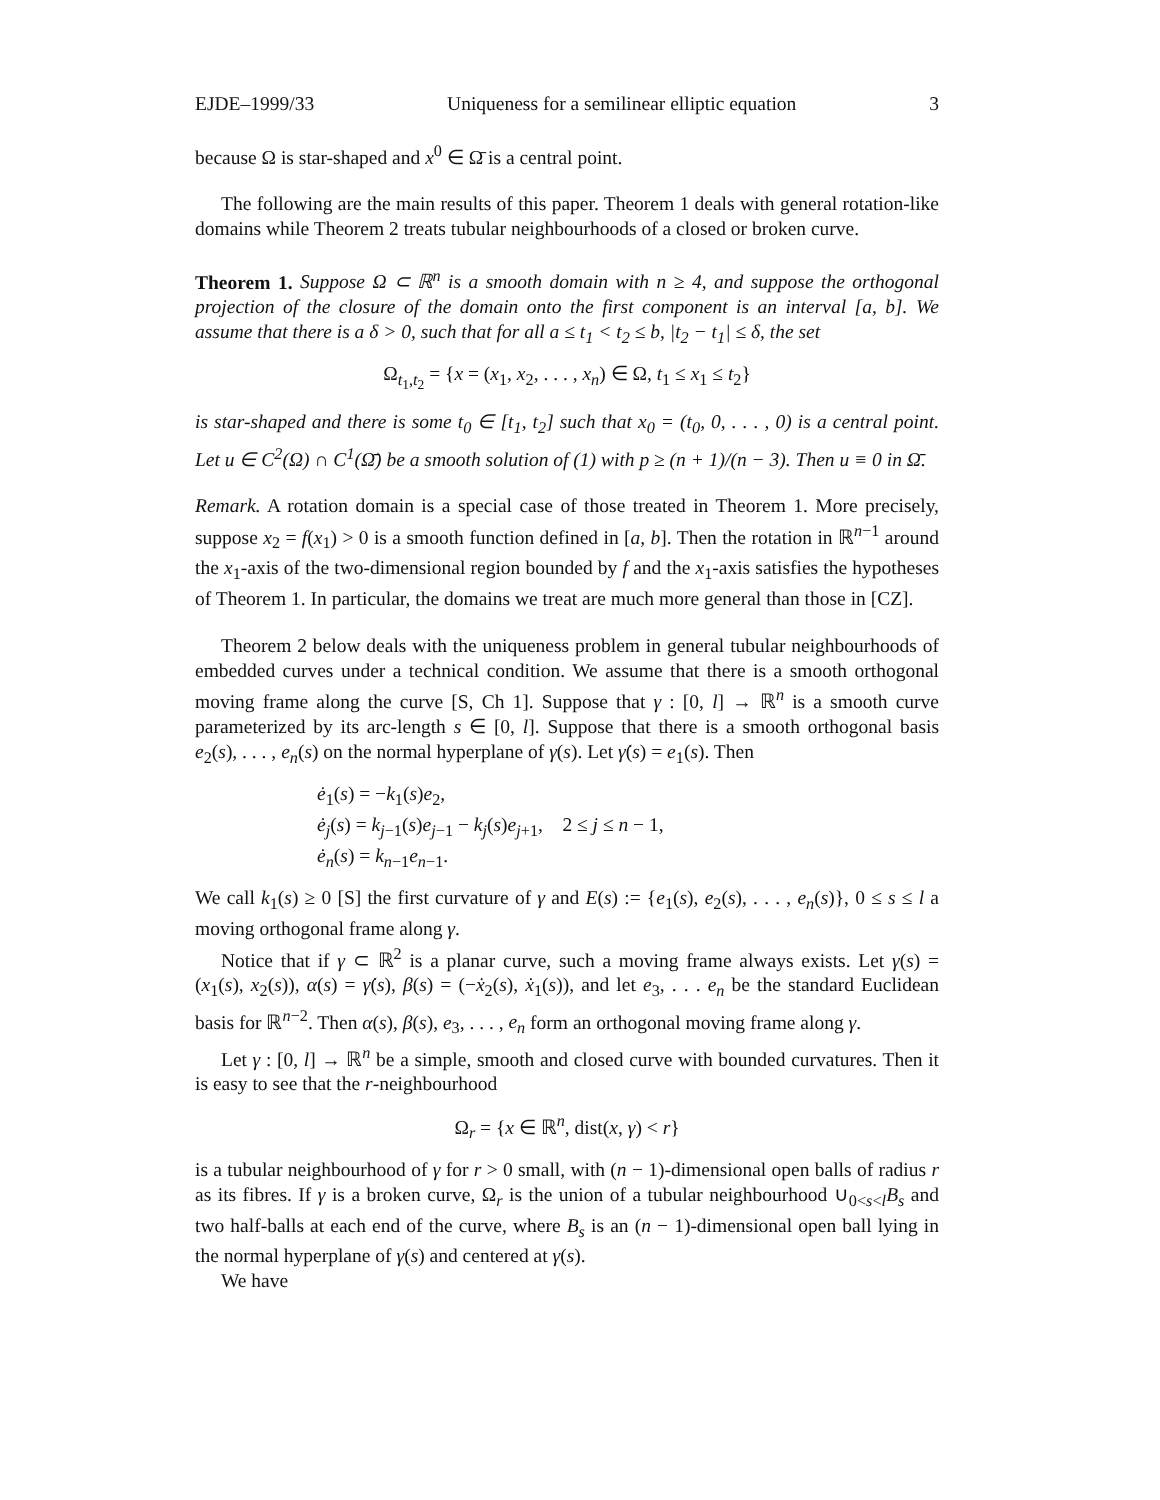EJDE–1999/33 Uniqueness for a semilinear elliptic equation 3
because Ω is star-shaped and x<sup>0</sup> ∈ Ω̄ is a central point.
The following are the main results of this paper. Theorem 1 deals with general rotation-like domains while Theorem 2 treats tubular neighbourhoods of a closed or broken curve.
Theorem 1. Suppose Ω ⊂ ℝ<sup>n</sup> is a smooth domain with n ≥ 4, and suppose the orthogonal projection of the closure of the domain onto the first component is an interval [a, b]. We assume that there is a δ > 0, such that for all a ≤ t<sub>1</sub> < t<sub>2</sub> ≤ b, |t<sub>2</sub> − t<sub>1</sub>| ≤ δ, the set
Ω<sub>t<sub>1</sub>,t<sub>2</sub></sub> = {x = (x<sub>1</sub>, x<sub>2</sub>, . . . , x<sub>n</sub>) ∈ Ω, t<sub>1</sub> ≤ x<sub>1</sub> ≤ t<sub>2</sub>}
is star-shaped and there is some t<sub>0</sub> ∈ [t<sub>1</sub>, t<sub>2</sub>] such that x<sub>0</sub> = (t<sub>0</sub>, 0, . . . , 0) is a central point. Let u ∈ C<sup>2</sup>(Ω) ∩ C<sup>1</sup>(Ω̄) be a smooth solution of (1) with p ≥ (n + 1)/(n − 3). Then u ≡ 0 in Ω̄.
Remark. A rotation domain is a special case of those treated in Theorem 1. More precisely, suppose x<sub>2</sub> = f(x<sub>1</sub>) > 0 is a smooth function defined in [a, b]. Then the rotation in ℝ<sup>n−1</sup> around the x<sub>1</sub>-axis of the two-dimensional region bounded by f and the x<sub>1</sub>-axis satisfies the hypotheses of Theorem 1. In particular, the domains we treat are much more general than those in [CZ].
Theorem 2 below deals with the uniqueness problem in general tubular neighbourhoods of embedded curves under a technical condition. We assume that there is a smooth orthogonal moving frame along the curve [S, Ch 1]. Suppose that γ : [0, l] → ℝ<sup>n</sup> is a smooth curve parameterized by its arc-length s ∈ [0, l]. Suppose that there is a smooth orthogonal basis e<sub>2</sub>(s), . . . , e<sub>n</sub>(s) on the normal hyperplane of γ(s). Let γ̇(s) = e<sub>1</sub>(s). Then
ė<sub>1</sub>(s) = −k<sub>1</sub>(s)e<sub>2</sub>,
ė<sub>j</sub>(s) = k<sub>j−1</sub>(s)e<sub>j−1</sub> − k<sub>j</sub>(s)e<sub>j+1</sub>, 2 ≤ j ≤ n − 1,
ė<sub>n</sub>(s) = k<sub>n−1</sub>e<sub>n−1</sub>.
We call k<sub>1</sub>(s) ≥ 0 [S] the first curvature of γ and E(s) := {e<sub>1</sub>(s), e<sub>2</sub>(s), . . . , e<sub>n</sub>(s)}, 0 ≤ s ≤ l a moving orthogonal frame along γ.
Notice that if γ ⊂ ℝ<sup>2</sup> is a planar curve, such a moving frame always exists. Let γ(s) = (x<sub>1</sub>(s), x<sub>2</sub>(s)), α(s) = γ̇(s), β(s) = (−ẋ<sub>2</sub>(s), ẋ<sub>1</sub>(s)), and let e<sub>3</sub>, . . . e<sub>n</sub> be the standard Euclidean basis for ℝ<sup>n−2</sup>. Then α(s), β(s), e<sub>3</sub>, . . . , e<sub>n</sub> form an orthogonal moving frame along γ.
Let γ : [0, l] → ℝ<sup>n</sup> be a simple, smooth and closed curve with bounded curvatures. Then it is easy to see that the r-neighbourhood
Ω<sub>r</sub> = {x ∈ ℝ<sup>n</sup>, dist(x, γ) < r}
is a tubular neighbourhood of γ for r > 0 small, with (n − 1)-dimensional open balls of radius r as its fibres. If γ is a broken curve, Ω<sub>r</sub> is the union of a tubular neighbourhood ∪<sub>0<s<l</sub>B<sub>s</sub> and two half-balls at each end of the curve, where B<sub>s</sub> is an (n − 1)-dimensional open ball lying in the normal hyperplane of γ(s) and centered at γ(s).
We have